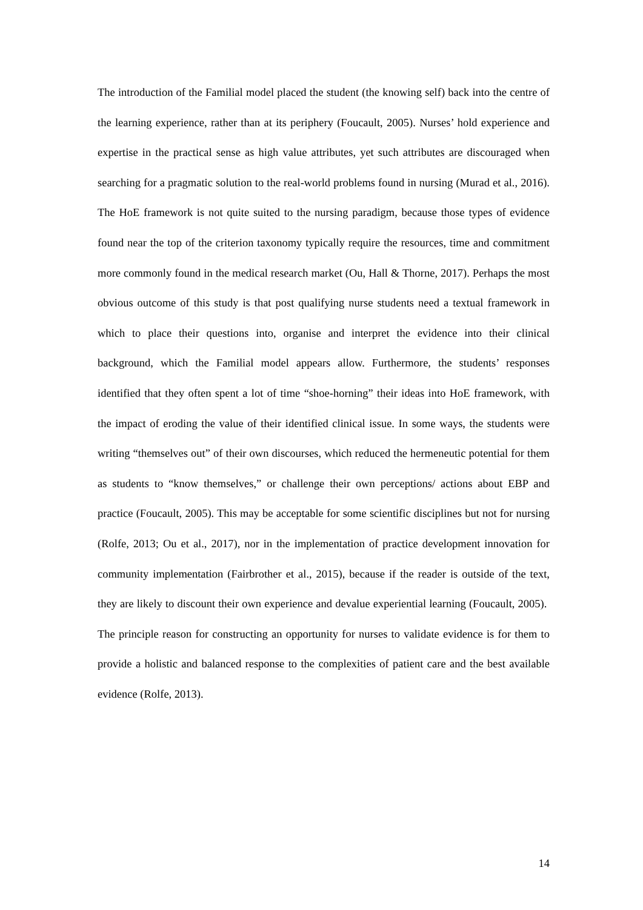The introduction of the Familial model placed the student (the knowing self) back into the centre of the learning experience, rather than at its periphery (Foucault, 2005). Nurses’ hold experience and expertise in the practical sense as high value attributes, yet such attributes are discouraged when searching for a pragmatic solution to the real-world problems found in nursing (Murad et al., 2016). The HoE framework is not quite suited to the nursing paradigm, because those types of evidence found near the top of the criterion taxonomy typically require the resources, time and commitment more commonly found in the medical research market (Ou, Hall & Thorne, 2017). Perhaps the most obvious outcome of this study is that post qualifying nurse students need a textual framework in which to place their questions into, organise and interpret the evidence into their clinical background, which the Familial model appears allow. Furthermore, the students’ responses identified that they often spent a lot of time “shoe-horning” their ideas into HoE framework, with the impact of eroding the value of their identified clinical issue. In some ways, the students were writing “themselves out” of their own discourses, which reduced the hermeneutic potential for them as students to “know themselves,” or challenge their own perceptions/ actions about EBP and practice (Foucault, 2005). This may be acceptable for some scientific disciplines but not for nursing (Rolfe, 2013; Ou et al., 2017), nor in the implementation of practice development innovation for community implementation (Fairbrother et al., 2015), because if the reader is outside of the text, they are likely to discount their own experience and devalue experiential learning (Foucault, 2005). The principle reason for constructing an opportunity for nurses to validate evidence is for them to provide a holistic and balanced response to the complexities of patient care and the best available evidence (Rolfe, 2013).
14